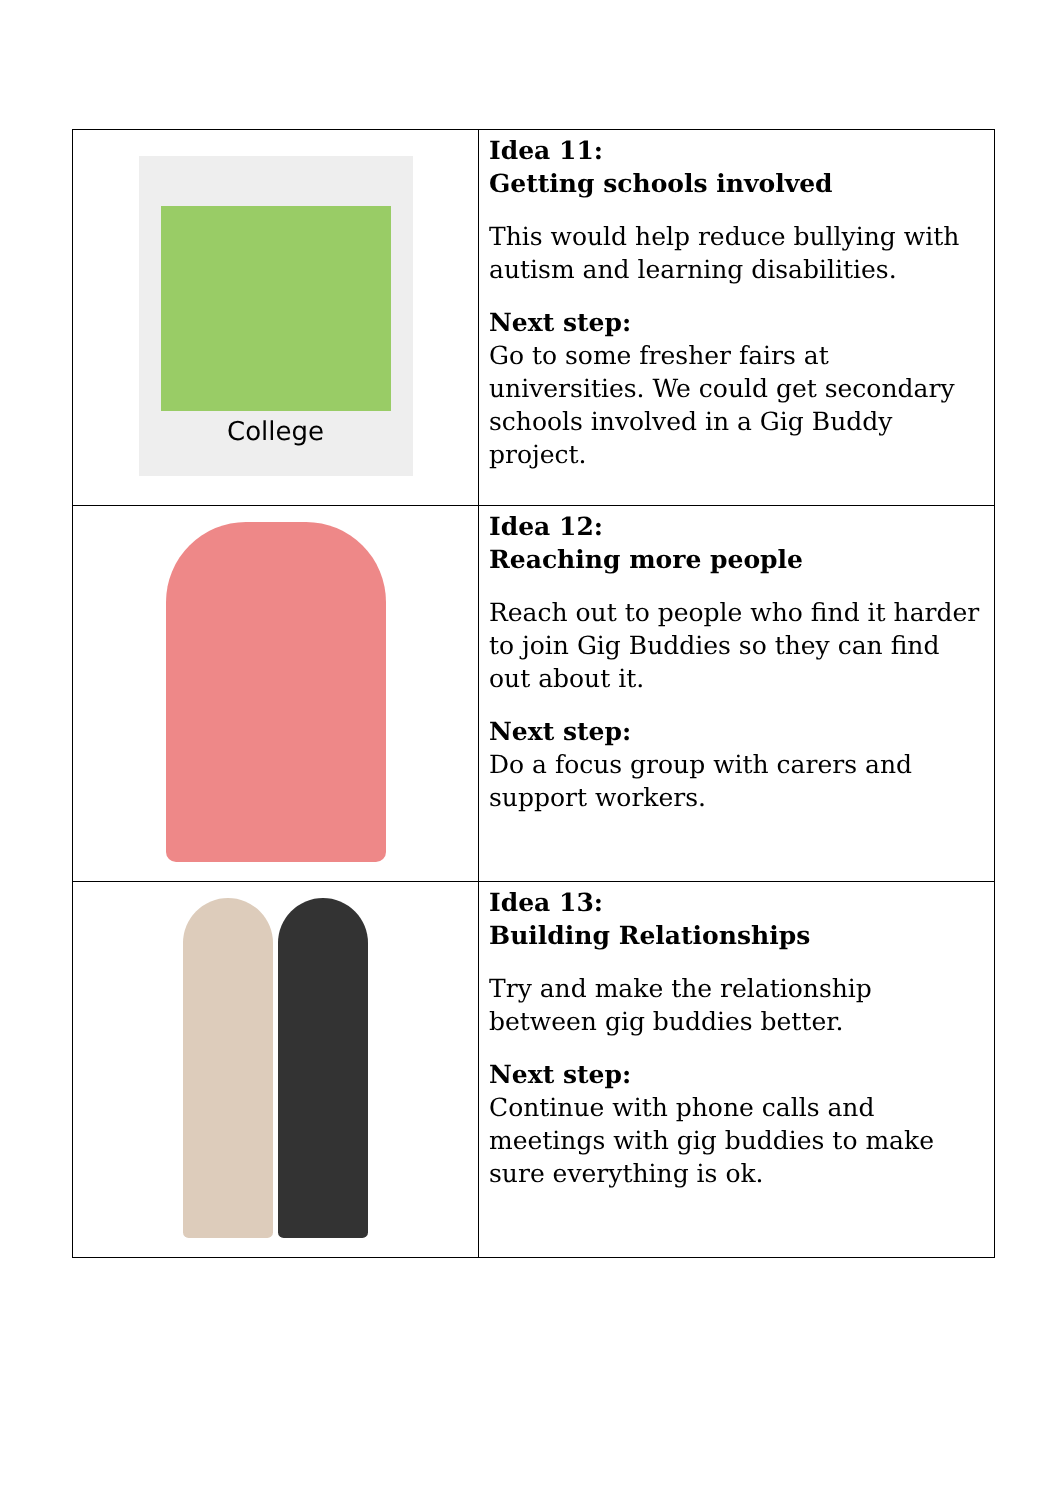| College | Idea 11: Getting schools involved This would help reduce bullying with autism and learning disabilities. Next step: Go to some fresher fairs at universities. We could get secondary schools involved in a Gig Buddy project. |
| | Idea 12: Reaching more people Reach out to people who find it harder to join Gig Buddies so they can find out about it. Next step: Do a focus group with carers and support workers. |
| | Idea 13: Building Relationships Try and make the relationship between gig buddies better. Next step: Continue with phone calls and meetings with gig buddies to make sure everything is ok. |